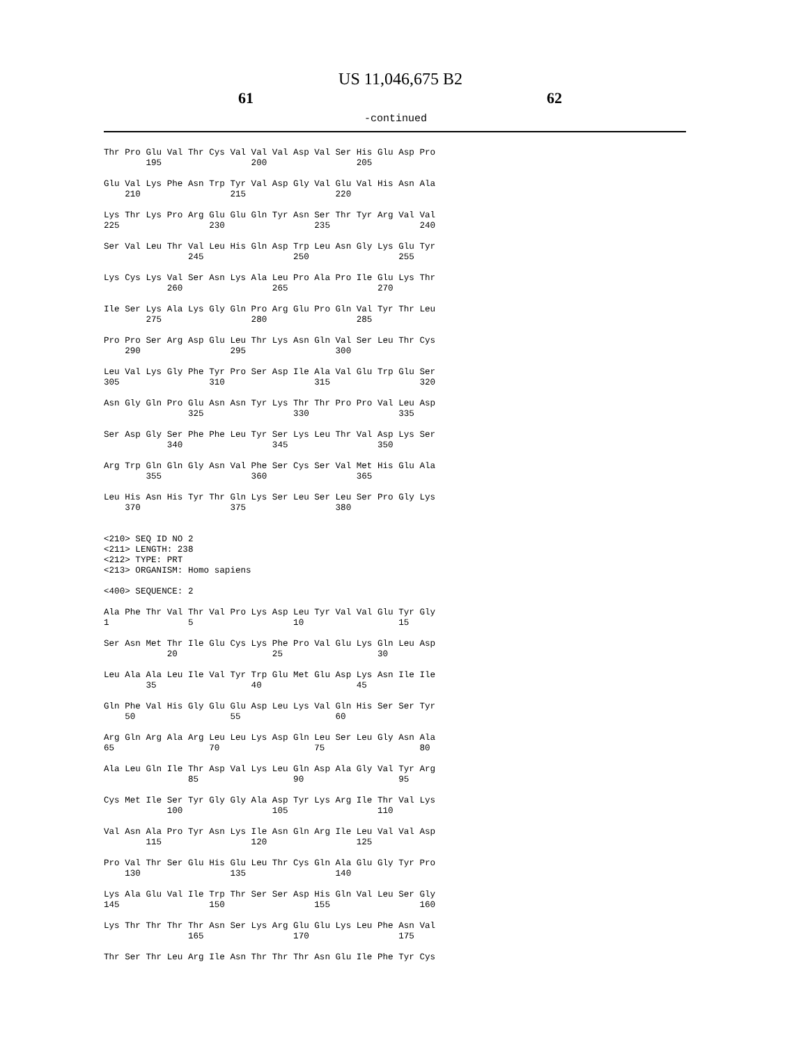US 11,046,675 B2
61 62
-continued
Thr Pro Glu Val Thr Cys Val Val Val Asp Val Ser His Glu Asp Pro
        195                 200                 205

Glu Val Lys Phe Asn Trp Tyr Val Asp Gly Val Glu Val His Asn Ala
    210                 215                 220

Lys Thr Lys Pro Arg Glu Glu Gln Tyr Asn Ser Thr Tyr Arg Val Val
225                 230                 235                 240

Ser Val Leu Thr Val Leu His Gln Asp Trp Leu Asn Gly Lys Glu Tyr
                245                 250                 255

Lys Cys Lys Val Ser Asn Lys Ala Leu Pro Ala Pro Ile Glu Lys Thr
            260                 265                 270

Ile Ser Lys Ala Lys Gly Gln Pro Arg Glu Pro Gln Val Tyr Thr Leu
        275                 280                 285

Pro Pro Ser Arg Asp Glu Leu Thr Lys Asn Gln Val Ser Leu Thr Cys
    290                 295                 300

Leu Val Lys Gly Phe Tyr Pro Ser Asp Ile Ala Val Glu Trp Glu Ser
305                 310                 315                 320

Asn Gly Gln Pro Glu Asn Asn Tyr Lys Thr Thr Pro Pro Val Leu Asp
                325                 330                 335

Ser Asp Gly Ser Phe Phe Leu Tyr Ser Lys Leu Thr Val Asp Lys Ser
            340                 345                 350

Arg Trp Gln Gln Gly Asn Val Phe Ser Cys Ser Val Met His Glu Ala
        355                 360                 365

Leu His Asn His Tyr Thr Gln Lys Ser Leu Ser Leu Ser Pro Gly Lys
    370                 375                 380


<210> SEQ ID NO 2
<211> LENGTH: 238
<212> TYPE: PRT
<213> ORGANISM: Homo sapiens

<400> SEQUENCE: 2

Ala Phe Thr Val Thr Val Pro Lys Asp Leu Tyr Val Val Glu Tyr Gly
1               5                   10                  15

Ser Asn Met Thr Ile Glu Cys Lys Phe Pro Val Glu Lys Gln Leu Asp
            20                  25                  30

Leu Ala Ala Leu Ile Val Tyr Trp Glu Met Glu Asp Lys Asn Ile Ile
        35                  40                  45

Gln Phe Val His Gly Glu Glu Asp Leu Lys Val Gln His Ser Ser Tyr
    50                  55                  60

Arg Gln Arg Ala Arg Leu Leu Lys Asp Gln Leu Ser Leu Gly Asn Ala
65                  70                  75                  80

Ala Leu Gln Ile Thr Asp Val Lys Leu Gln Asp Ala Gly Val Tyr Arg
                85                  90                  95

Cys Met Ile Ser Tyr Gly Gly Ala Asp Tyr Lys Arg Ile Thr Val Lys
            100                 105                 110

Val Asn Ala Pro Tyr Asn Lys Ile Asn Gln Arg Ile Leu Val Val Asp
        115                 120                 125

Pro Val Thr Ser Glu His Glu Leu Thr Cys Gln Ala Glu Gly Tyr Pro
    130                 135                 140

Lys Ala Glu Val Ile Trp Thr Ser Ser Asp His Gln Val Leu Ser Gly
145                 150                 155                 160

Lys Thr Thr Thr Thr Asn Ser Lys Arg Glu Glu Lys Leu Phe Asn Val
                165                 170                 175

Thr Ser Thr Leu Arg Ile Asn Thr Thr Thr Asn Glu Ile Phe Tyr Cys